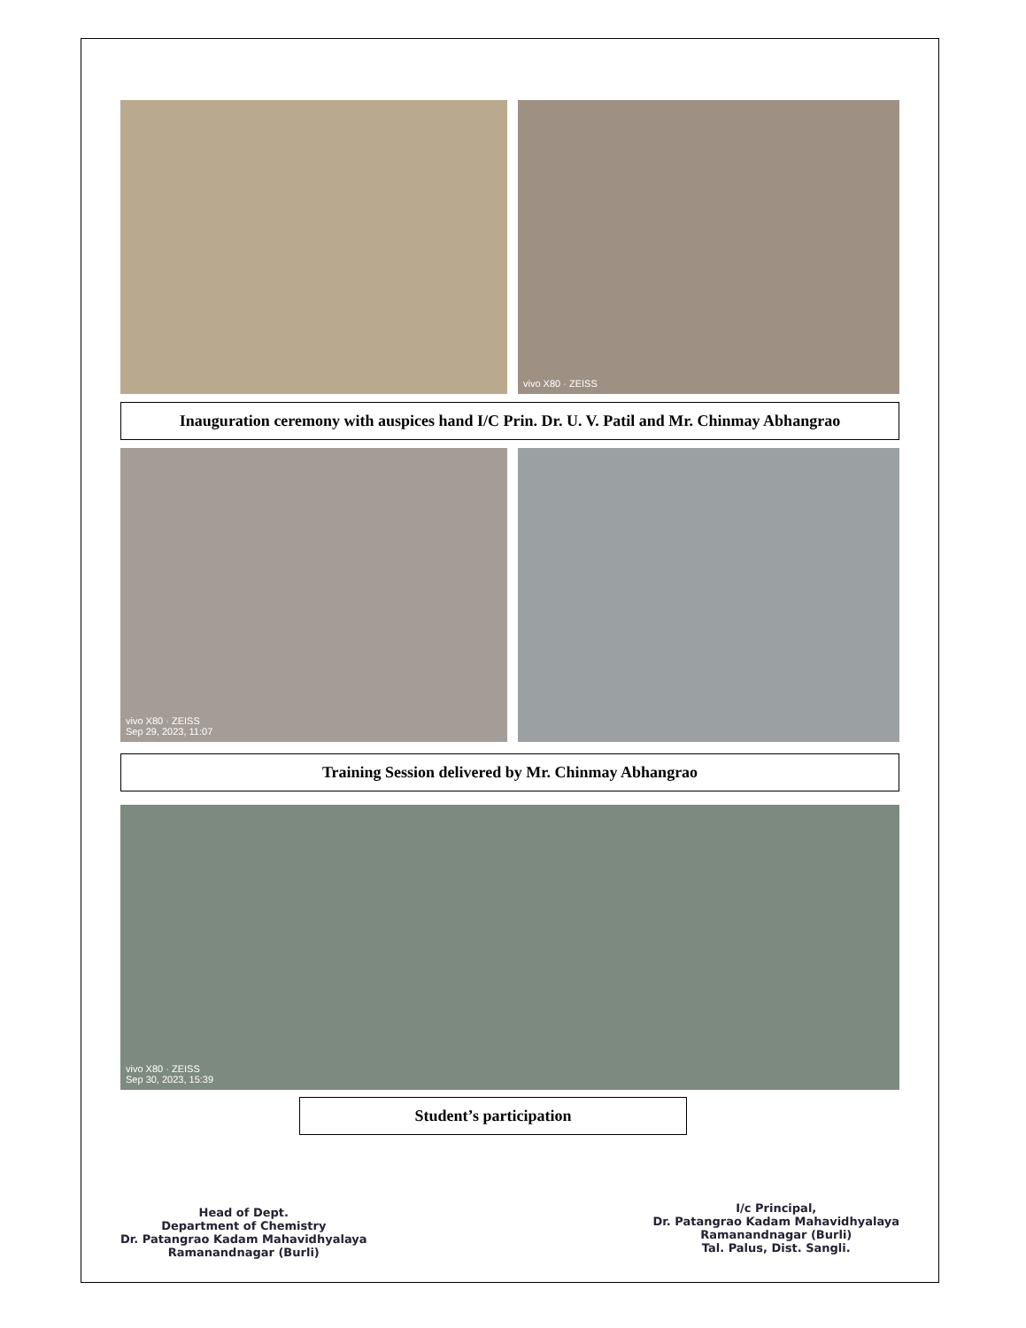vivo X80 · ZEISS
Inauguration ceremony with auspices hand I/C Prin. Dr. U. V. Patil and Mr. Chinmay Abhangrao
vivo X80 · ZEISS
Sep 29, 2023, 11:07
Training Session delivered by Mr. Chinmay Abhangrao
vivo X80 · ZEISS
Sep 30, 2023, 15:39
Student’s participation
Head of Dept.
Department of Chemistry
Dr. Patangrao Kadam Mahavidhyalaya
Ramanandnagar (Burli)
I/c Principal,
Dr. Patangrao Kadam Mahavidhyalaya
Ramanandnagar (Burli)
Tal. Palus, Dist. Sangli.